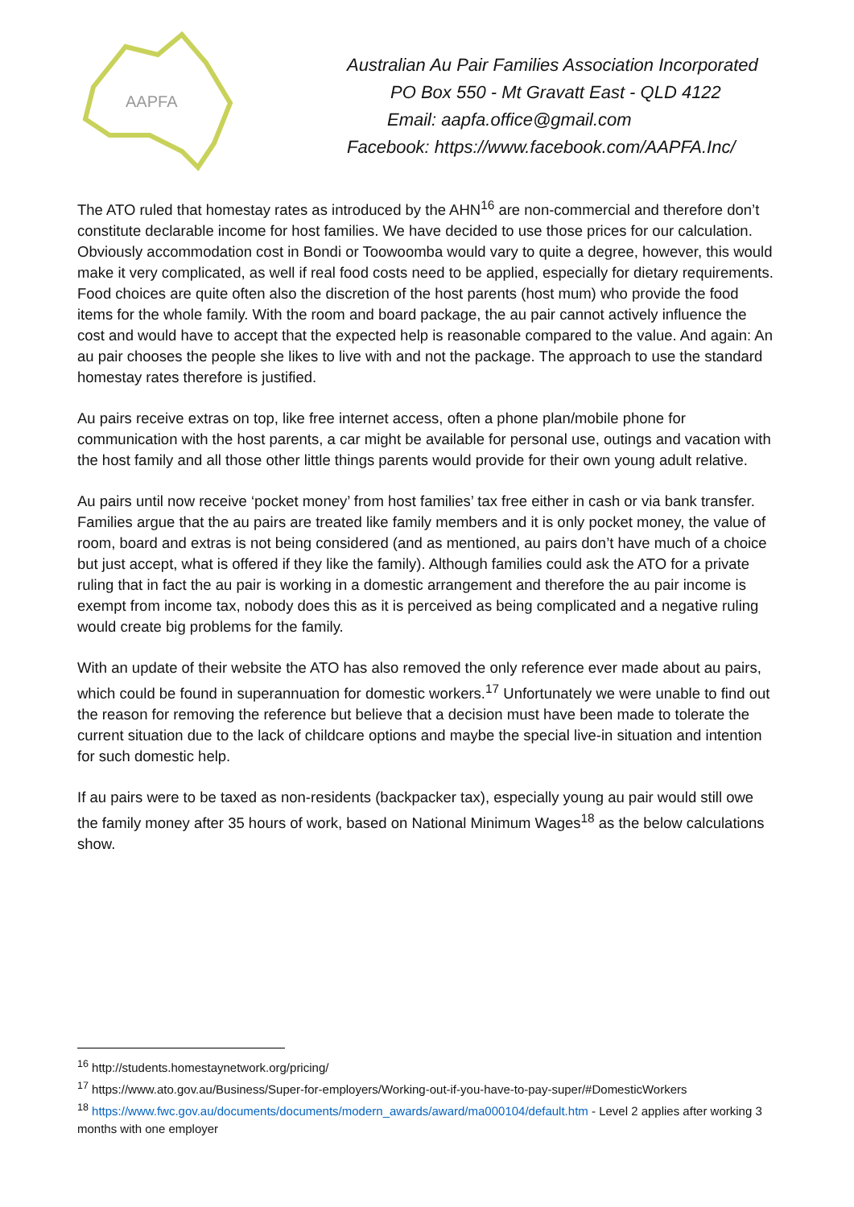AAPFA
Australian Au Pair Families Association Incorporated
PO Box 550 - Mt Gravatt East - QLD 4122
Email: aapfa.office@gmail.com
Facebook: https://www.facebook.com/AAPFA.Inc/
The ATO ruled that homestay rates as introduced by the AHN<sup>16</sup> are non-commercial and therefore don’t constitute declarable income for host families. We have decided to use those prices for our calculation. Obviously accommodation cost in Bondi or Toowoomba would vary to quite a degree, however, this would make it very complicated, as well if real food costs need to be applied, especially for dietary requirements. Food choices are quite often also the discretion of the host parents (host mum) who provide the food items for the whole family. With the room and board package, the au pair cannot actively influence the cost and would have to accept that the expected help is reasonable compared to the value. And again: An au pair chooses the people she likes to live with and not the package. The approach to use the standard homestay rates therefore is justified.
Au pairs receive extras on top, like free internet access, often a phone plan/mobile phone for communication with the host parents, a car might be available for personal use, outings and vacation with the host family and all those other little things parents would provide for their own young adult relative.
Au pairs until now receive ‘pocket money’ from host families’ tax free either in cash or via bank transfer. Families argue that the au pairs are treated like family members and it is only pocket money, the value of room, board and extras is not being considered (and as mentioned, au pairs don’t have much of a choice but just accept, what is offered if they like the family). Although families could ask the ATO for a private ruling that in fact the au pair is working in a domestic arrangement and therefore the au pair income is exempt from income tax, nobody does this as it is perceived as being complicated and a negative ruling would create big problems for the family.
With an update of their website the ATO has also removed the only reference ever made about au pairs, which could be found in superannuation for domestic workers.<sup>17</sup> Unfortunately we were unable to find out the reason for removing the reference but believe that a decision must have been made to tolerate the current situation due to the lack of childcare options and maybe the special live-in situation and intention for such domestic help.
If au pairs were to be taxed as non-residents (backpacker tax), especially young au pair would still owe the family money after 35 hours of work, based on National Minimum Wages<sup>18</sup> as the below calculations show.
<sup>16</sup> http://students.homestaynetwork.org/pricing/
<sup>17</sup> https://www.ato.gov.au/Business/Super-for-employers/Working-out-if-you-have-to-pay-super/#DomesticWorkers
<sup>18</sup> https://www.fwc.gov.au/documents/documents/modern_awards/award/ma000104/default.htm - Level 2 applies after working 3 months with one employer